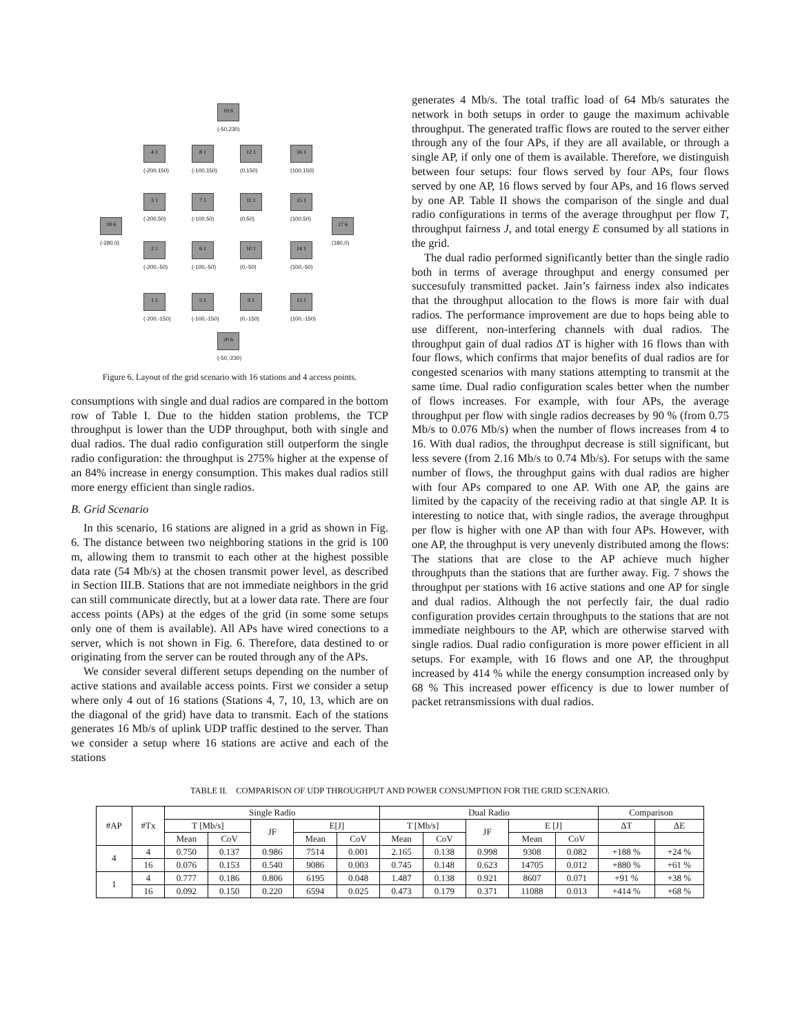19 6
(-50,230)
4 1
(-200,150)
8 1
(-100,150)
12 1
(0,150)
16 1
(100,150)
3 1
(-200,50)
7 1
(-100,50)
11 1
(0,50)
15 1
(100,50)
18 6
(-280,0)
17 6
(180,0)
2 1
(-200,-50)
6 1
(-100,-50)
10 1
(0,-50)
14 1
(100,-50)
1 1
(-200,-150)
5 1
(-100,-150)
9 1
(0,-150)
13 1
(100,-150)
20 6
(-50,-230)
Figure 6. Layout of the grid scenario with 16 stations and 4 access points.
consumptions with single and dual radios are compared in the bottom row of Table I. Due to the hidden station problems, the TCP throughput is lower than the UDP throughput, both with single and dual radios. The dual radio configuration still outperform the single radio configuration: the throughput is 275% higher at the expense of an 84% increase in energy consumption. This makes dual radios still more energy efficient than single radios.
B. Grid Scenario
In this scenario, 16 stations are aligned in a grid as shown in Fig. 6. The distance between two neighboring stations in the grid is 100 m, allowing them to transmit to each other at the highest possible data rate (54 Mb/s) at the chosen transmit power level, as described in Section III.B. Stations that are not immediate neighbors in the grid can still communicate directly, but at a lower data rate. There are four access points (APs) at the edges of the grid (in some some setups only one of them is available). All APs have wired conections to a server, which is not shown in Fig. 6. Therefore, data destined to or originating from the server can be routed through any of the APs.
We consider several different setups depending on the number of active stations and available access points. First we consider a setup where only 4 out of 16 stations (Stations 4, 7, 10, 13, which are on the diagonal of the grid) have data to transmit. Each of the stations generates 16 Mb/s of uplink UDP traffic destined to the server. Than we consider a setup where 16 stations are active and each of the stations
generates 4 Mb/s. The total traffic load of 64 Mb/s saturates the network in both setups in order to gauge the maximum achivable throughput. The generated traffic flows are routed to the server either through any of the four APs, if they are all available, or through a single AP, if only one of them is available. Therefore, we distinguish between four setups: four flows served by four APs, four flows served by one AP, 16 flows served by four APs, and 16 flows served by one AP. Table II shows the comparison of the single and dual radio configurations in terms of the average throughput per flow T, throughput fairness J, and total energy E consumed by all stations in the grid.
The dual radio performed significantly better than the single radio both in terms of average throughput and energy consumed per succesufuly transmitted packet. Jain’s fairness index also indicates that the throughput allocation to the flows is more fair with dual radios. The performance improvement are due to hops being able to use different, non-interfering channels with dual radios. The throughput gain of dual radios ΔT is higher with 16 flows than with four flows, which confirms that major benefits of dual radios are for congested scenarios with many stations attempting to transmit at the same time. Dual radio configuration scales better when the number of flows increases. For example, with four APs, the average throughput per flow with single radios decreases by 90 % (from 0.75 Mb/s to 0.076 Mb/s) when the number of flows increases from 4 to 16. With dual radios, the throughput decrease is still significant, but less severe (from 2.16 Mb/s to 0.74 Mb/s). For setups with the same number of flows, the throughput gains with dual radios are higher with four APs compared to one AP. With one AP, the gains are limited by the capacity of the receiving radio at that single AP. It is interesting to notice that, with single radios, the average throughput per flow is higher with one AP than with four APs. However, with one AP, the throughput is very unevenly distributed among the flows: The stations that are close to the AP achieve much higher throughputs than the stations that are further away. Fig. 7 shows the throughput per stations with 16 active stations and one AP for single and dual radios. Although the not perfectly fair, the dual radio configuration provides certain throughputs to the stations that are not immediate neighbours to the AP, which are otherwise starved with single radios. Dual radio configuration is more power efficient in all setups. For example, with 16 flows and one AP, the throughput increased by 414 % while the energy consumption increased only by 68 % This increased power efficency is due to lower number of packet retransmissions with dual radios.
TABLE II. COMPARISON OF UDP THROUGHPUT AND POWER CONSUMPTION FOR THE GRID SCENARIO.
| #AP | #Tx | Single Radio | | | | | Dual Radio | | | | | Comparison | |
| --- | --- | --- | --- | --- | --- | --- | --- | --- | --- | --- | --- | --- | --- |
| | | T [Mb/s] | | JF | E[J] | | T [Mb/s] | | JF | E [J] | | ΔT | ΔE |
| | | Mean | CoV | | Mean | CoV | Mean | CoV | | Mean | CoV | | |
| 4 | 4 | 0.750 | 0.137 | 0.986 | 7514 | 0.001 | 2.165 | 0.138 | 0.998 | 9308 | 0.082 | +188 % | +24 % |
| | 16 | 0.076 | 0.153 | 0.540 | 9086 | 0.003 | 0.745 | 0.148 | 0.623 | 14705 | 0.012 | +880 % | +61 % |
| 1 | 4 | 0.777 | 0.186 | 0.806 | 6195 | 0.048 | 1.487 | 0.138 | 0.921 | 8607 | 0.071 | +91 % | +38 % |
| | 16 | 0.092 | 0.150 | 0.220 | 6594 | 0.025 | 0.473 | 0.179 | 0.371 | 11088 | 0.013 | +414 % | +68 % |